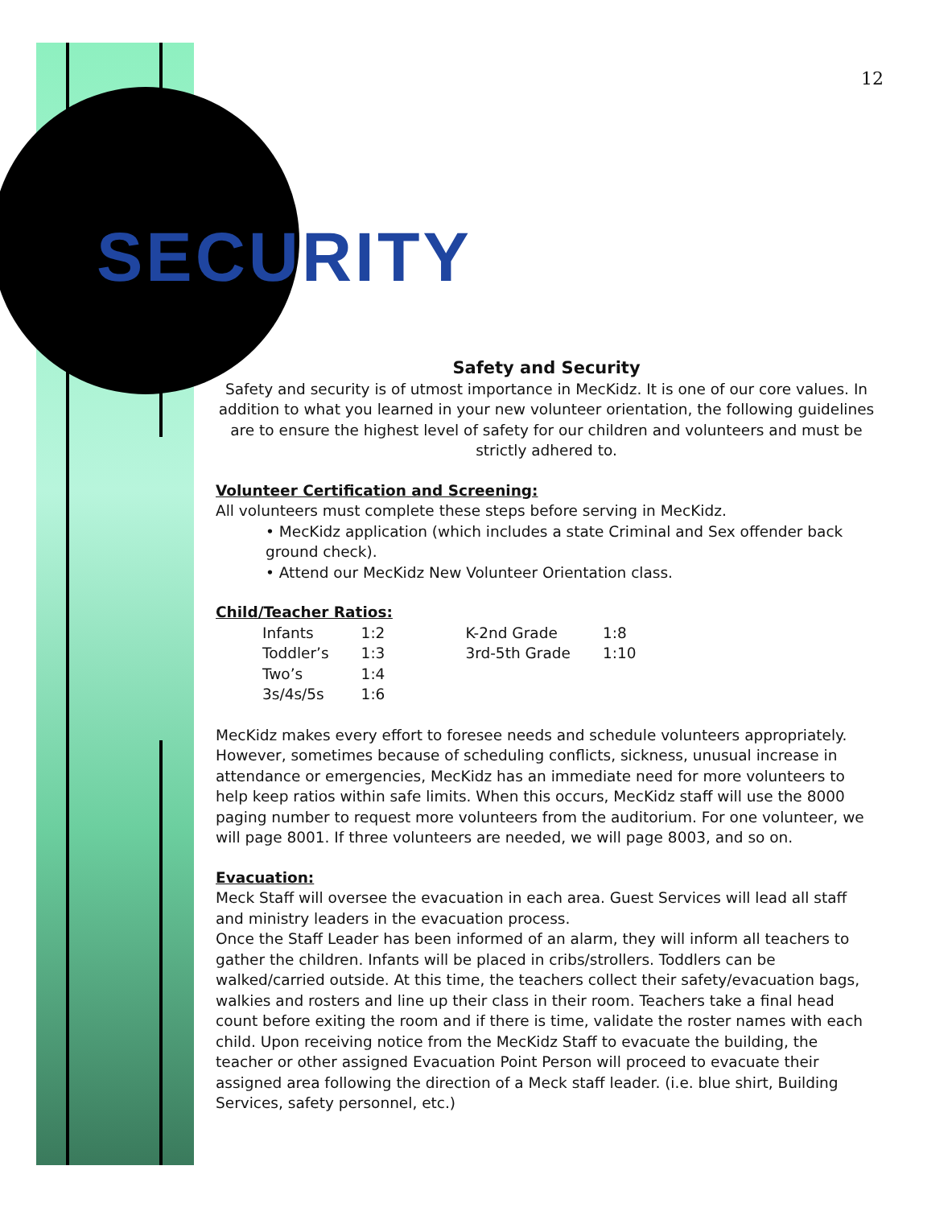12
SECURITY
Safety and Security
Safety and security is of utmost importance in MecKidz. It is one of our core values. In addition to what you learned in your new volunteer orientation, the following guidelines are to ensure the highest level of safety for our children and volunteers and must be strictly adhered to.
Volunteer Certification and Screening:
All volunteers must complete these steps before serving in MecKidz.
• MecKidz application (which includes a state Criminal and Sex offender back ground check).
• Attend our MecKidz New Volunteer Orientation class.
Child/Teacher Ratios:
| Infants | 1:2 | K-2nd Grade | 1:8 |
| Toddler’s | 1:3 | 3rd-5th Grade | 1:10 |
| Two’s | 1:4 | | |
| 3s/4s/5s | 1:6 | | |
MecKidz makes every effort to foresee needs and schedule volunteers appropriately. However, sometimes because of scheduling conflicts, sickness, unusual increase in attendance or emergencies, MecKidz has an immediate need for more volunteers to help keep ratios within safe limits. When this occurs, MecKidz staff will use the 8000 paging number to request more volunteers from the auditorium. For one volunteer, we will page 8001. If three volunteers are needed, we will page 8003, and so on.
Evacuation:
Meck Staff will oversee the evacuation in each area. Guest Services will lead all staff and ministry leaders in the evacuation process.
Once the Staff Leader has been informed of an alarm, they will inform all teachers to gather the children. Infants will be placed in cribs/strollers. Toddlers can be walked/carried outside. At this time, the teachers collect their safety/evacuation bags, walkies and rosters and line up their class in their room. Teachers take a final head count before exiting the room and if there is time, validate the roster names with each child. Upon receiving notice from the MecKidz Staff to evacuate the building, the teacher or other assigned Evacuation Point Person will proceed to evacuate their assigned area following the direction of a Meck staff leader. (i.e. blue shirt, Building Services, safety personnel, etc.)